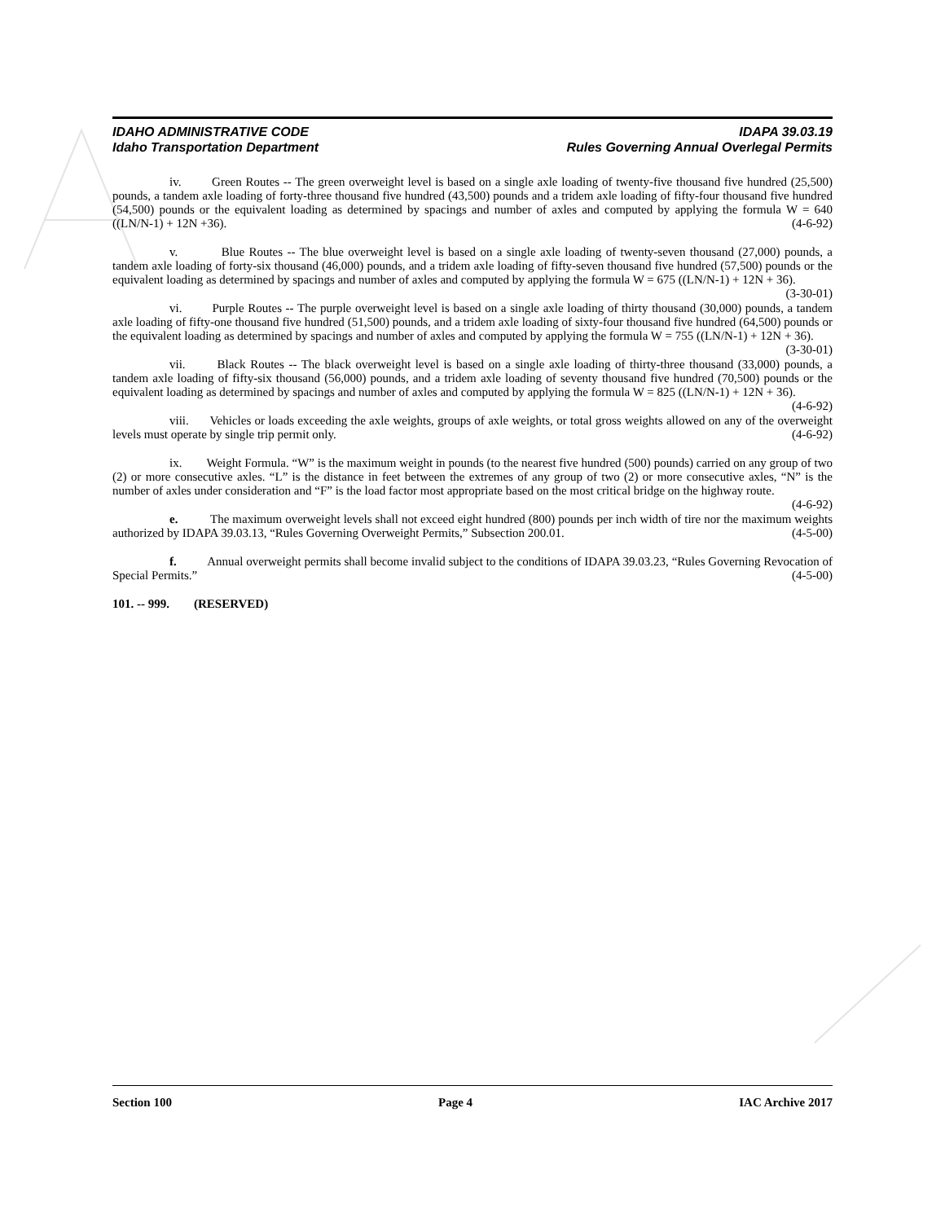IDAHO ADMINISTRATIVE CODE IDAPA 39.03.19
Idaho Transportation Department Rules Governing Annual Overlegal Permits
iv. Green Routes -- The green overweight level is based on a single axle loading of twenty-five thousand five hundred (25,500) pounds, a tandem axle loading of forty-three thousand five hundred (43,500) pounds and a tridem axle loading of fifty-four thousand five hundred (54,500) pounds or the equivalent loading as determined by spacings and number of axles and computed by applying the formula W = 640 ((LN/N-1) + 12N +36). (4-6-92)
v. Blue Routes -- The blue overweight level is based on a single axle loading of twenty-seven thousand (27,000) pounds, a tandem axle loading of forty-six thousand (46,000) pounds, and a tridem axle loading of fifty-seven thousand five hundred (57,500) pounds or the equivalent loading as determined by spacings and number of axles and computed by applying the formula W = 675 ((LN/N-1) + 12N + 36). (3-30-01)
vi. Purple Routes -- The purple overweight level is based on a single axle loading of thirty thousand (30,000) pounds, a tandem axle loading of fifty-one thousand five hundred (51,500) pounds, and a tridem axle loading of sixty-four thousand five hundred (64,500) pounds or the equivalent loading as determined by spacings and number of axles and computed by applying the formula W = 755 ((LN/N-1) + 12N + 36). (3-30-01)
vii. Black Routes -- The black overweight level is based on a single axle loading of thirty-three thousand (33,000) pounds, a tandem axle loading of fifty-six thousand (56,000) pounds, and a tridem axle loading of seventy thousand five hundred (70,500) pounds or the equivalent loading as determined by spacings and number of axles and computed by applying the formula W = 825 ((LN/N-1) + 12N + 36). (4-6-92)
viii. Vehicles or loads exceeding the axle weights, groups of axle weights, or total gross weights allowed on any of the overweight levels must operate by single trip permit only. (4-6-92)
ix. Weight Formula. “W” is the maximum weight in pounds (to the nearest five hundred (500) pounds) carried on any group of two (2) or more consecutive axles. “L” is the distance in feet between the extremes of any group of two (2) or more consecutive axles, “N” is the number of axles under consideration and “F” is the load factor most appropriate based on the most critical bridge on the highway route. (4-6-92)
e. The maximum overweight levels shall not exceed eight hundred (800) pounds per inch width of tire nor the maximum weights authorized by IDAPA 39.03.13, “Rules Governing Overweight Permits,” Subsection 200.01. (4-5-00)
f. Annual overweight permits shall become invalid subject to the conditions of IDAPA 39.03.23, “Rules Governing Revocation of Special Permits.” (4-5-00)
101. -- 999. (RESERVED)
Section 100 Page 4 IAC Archive 2017